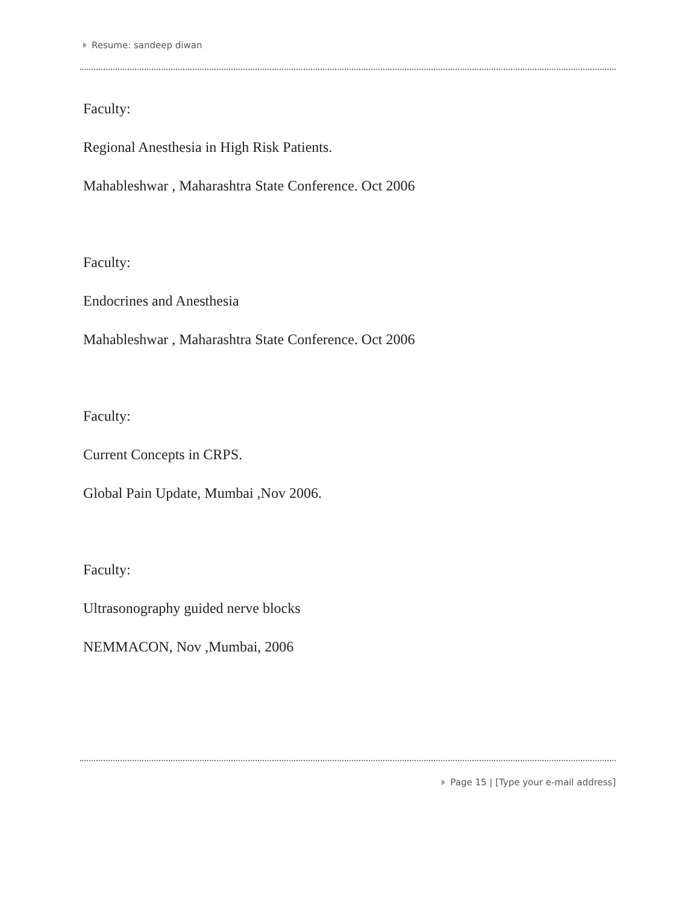Resume: sandeep diwan
Faculty:
Regional Anesthesia in High Risk Patients.
Mahableshwar , Maharashtra State Conference. Oct 2006
Faculty:
Endocrines and Anesthesia
Mahableshwar , Maharashtra State Conference. Oct 2006
Faculty:
Current Concepts in CRPS.
Global Pain Update, Mumbai ,Nov 2006.
Faculty:
Ultrasonography guided nerve blocks
NEMMACON, Nov ,Mumbai, 2006
Page 15 | [Type your e-mail address]